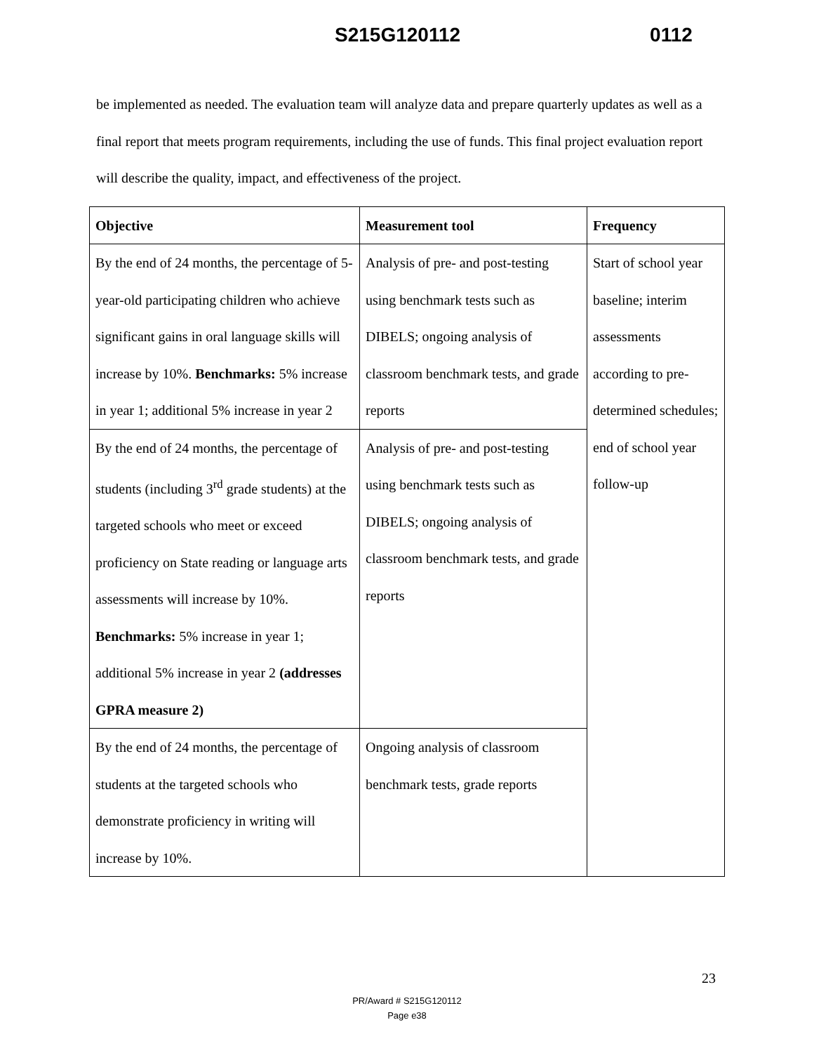S215G120112 0112
be implemented as needed. The evaluation team will analyze data and prepare quarterly updates as well as a final report that meets program requirements, including the use of funds. This final project evaluation report will describe the quality, impact, and effectiveness of the project.
| Objective | Measurement tool | Frequency |
| --- | --- | --- |
| By the end of 24 months, the percentage of 5-year-old participating children who achieve significant gains in oral language skills will increase by 10%. Benchmarks: 5% increase in year 1; additional 5% increase in year 2 | Analysis of pre- and post-testing using benchmark tests such as DIBELS; ongoing analysis of classroom benchmark tests, and grade reports | Start of school year baseline; interim assessments according to pre-determined schedules; end of school year follow-up |
| By the end of 24 months, the percentage of students (including 3<sup>rd</sup> grade students) at the targeted schools who meet or exceed proficiency on State reading or language arts assessments will increase by 10%. Benchmarks: 5% increase in year 1; additional 5% increase in year 2 (addresses GPRA measure 2) | Analysis of pre- and post-testing using benchmark tests such as DIBELS; ongoing analysis of classroom benchmark tests, and grade reports | |
| By the end of 24 months, the percentage of students at the targeted schools who demonstrate proficiency in writing will increase by 10%. | Ongoing analysis of classroom benchmark tests, grade reports | |
23
PR/Award # S215G120112
Page e38